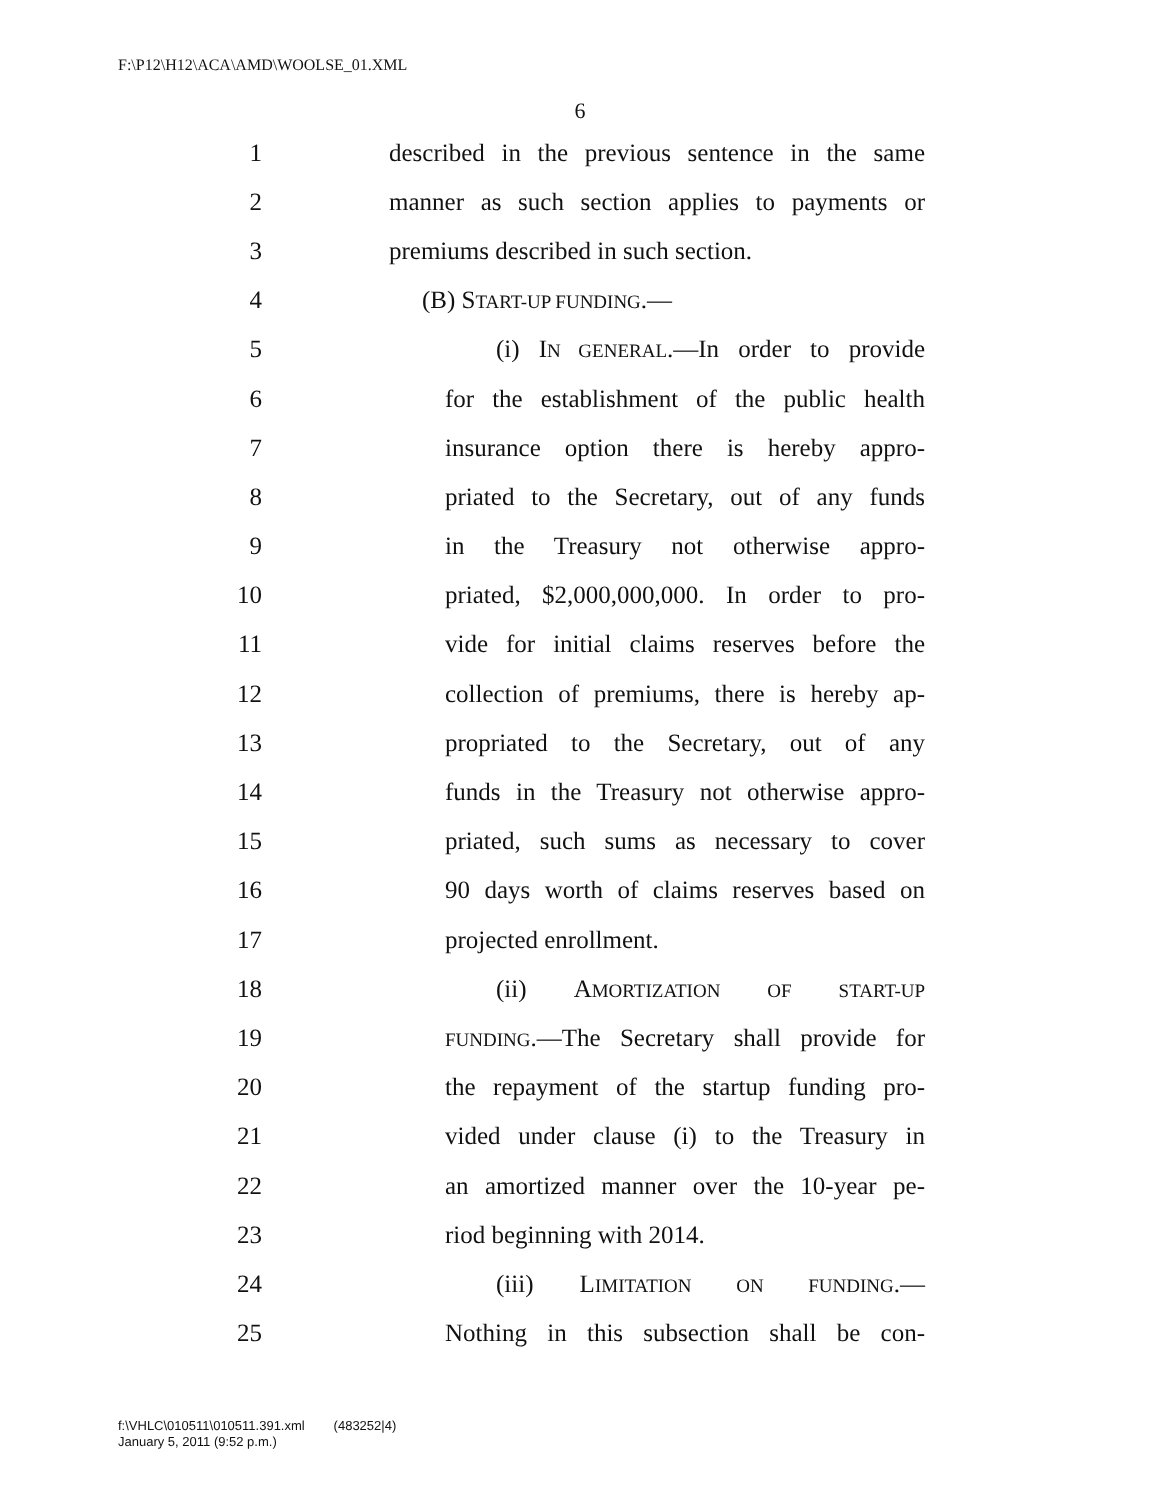F:\P12\H12\ACA\AMD\WOOLSE_01.XML
6
1 described in the previous sentence in the same
2 manner as such section applies to payments or
3 premiums described in such section.
4 (B) START-UP FUNDING.—
5 (i) IN GENERAL.—In order to provide
6 for the establishment of the public health
7 insurance option there is hereby appro-
8 priated to the Secretary, out of any funds
9 in the Treasury not otherwise appro-
10 priated, $2,000,000,000. In order to pro-
11 vide for initial claims reserves before the
12 collection of premiums, there is hereby ap-
13 propriated to the Secretary, out of any
14 funds in the Treasury not otherwise appro-
15 priated, such sums as necessary to cover
16 90 days worth of claims reserves based on
17 projected enrollment.
18 (ii) AMORTIZATION OF START-UP
19 FUNDING.—The Secretary shall provide for
20 the repayment of the startup funding pro-
21 vided under clause (i) to the Treasury in
22 an amortized manner over the 10-year pe-
23 riod beginning with 2014.
24 (iii) LIMITATION ON FUNDING.—
25 Nothing in this subsection shall be con-
f:\VHLC\010511\010511.391.xml (483252|4)
January 5, 2011 (9:52 p.m.)